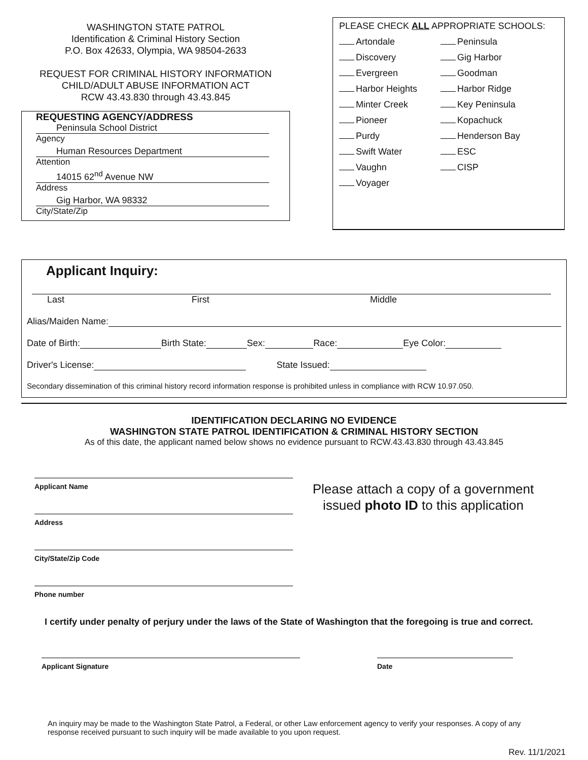WASHINGTON STATE PATROL
Identification & Criminal History Section
P.O. Box 42633, Olympia, WA 98504-2633
REQUEST FOR CRIMINAL HISTORY INFORMATION
CHILD/ADULT ABUSE INFORMATION ACT
RCW 43.43.830 through 43.43.845
REQUESTING AGENCY/ADDRESS
Peninsula School District
Agency
Human Resources Department
Attention
14015 62<sup>nd</sup> Avenue NW
Address
Gig Harbor, WA 98332
City/State/Zip
PLEASE CHECK ALL APPROPRIATE SCHOOLS:
Artondale
Peninsula
Discovery
Gig Harbor
Evergreen
Goodman
Harbor Heights
Harbor Ridge
Minter Creek
Key Peninsula
Pioneer
Kopachuck
Purdy
Henderson Bay
Swift Water
ESC
Vaughn
CISP
Voyager
Applicant Inquiry:
Last First Middle
Alias/Maiden Name:
Date of Birth: Birth State: Sex: Race: Eye Color:
Driver's License: State Issued:
Secondary dissemination of this criminal history record information response is prohibited unless in compliance with RCW 10.97.050.
IDENTIFICATION DECLARING NO EVIDENCE
WASHINGTON STATE PATROL IDENTIFICATION & CRIMINAL HISTORY SECTION
As of this date, the applicant named below shows no evidence pursuant to RCW.43.43.830 through 43.43.845
Applicant Name
Address
City/State/Zip Code
Phone number
Please attach a copy of a government issued photo ID to this application
I certify under penalty of perjury under the laws of the State of Washington that the foregoing is true and correct.
Applicant Signature Date
An inquiry may be made to the Washington State Patrol, a Federal, or other Law enforcement agency to verify your responses. A copy of any response received pursuant to such inquiry will be made available to you upon request.
Rev. 11/1/2021